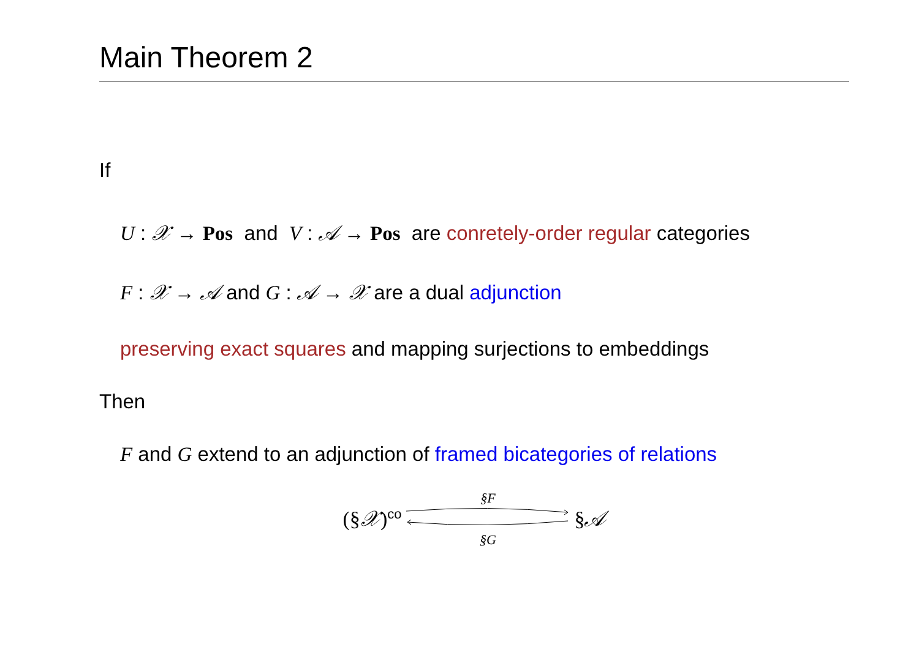Main Theorem 2
If
U : 𝒳 → Pos and V : 𝒜 → Pos are conretely-order regular categories
F : 𝒳 → 𝒜 and G : 𝒜 → 𝒳 are a dual adjunction
preserving exact squares and mapping surjections to embeddings
Then
F and G extend to an adjunction of framed bicategories of relations
(§𝒳)<sup>co</sup>
§F
§G
§𝒜